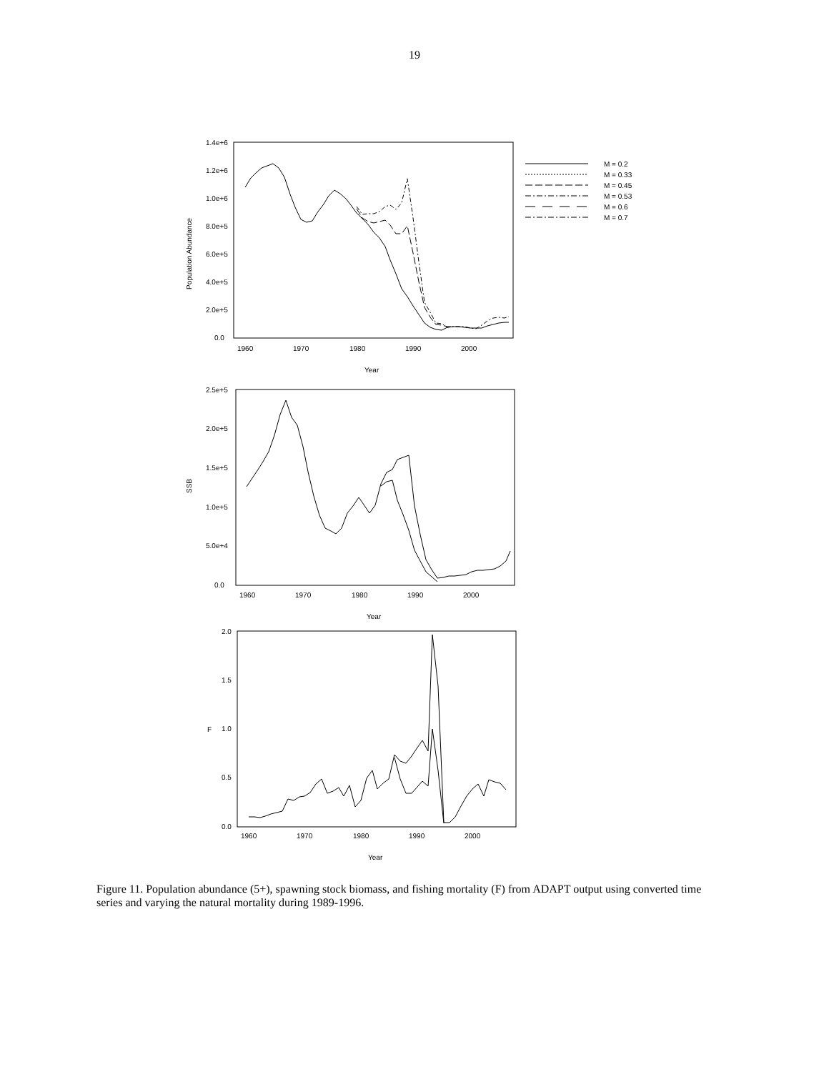19
1.4e+6
1.2e+6
1.0e+6
8.0e+5
6.0e+5
4.0e+5
2.0e+5
0.0
1960
1970
1980
1990
2000
Year
Population Abundance
M = 0.2
M = 0.33
M = 0.45
M = 0.53
M = 0.6
M = 0.7
2.5e+5
2.0e+5
1.5e+5
1.0e+5
5.0e+4
0.0
1960
1970
1980
1990
2000
Year
SSB
2.0
1.5
1.0
0.5
0.0
1960
1970
1980
1990
2000
Year
F
Figure 11. Population abundance (5+), spawning stock biomass, and fishing mortality (F) from ADAPT output using converted time series and varying the natural mortality during 1989-1996.